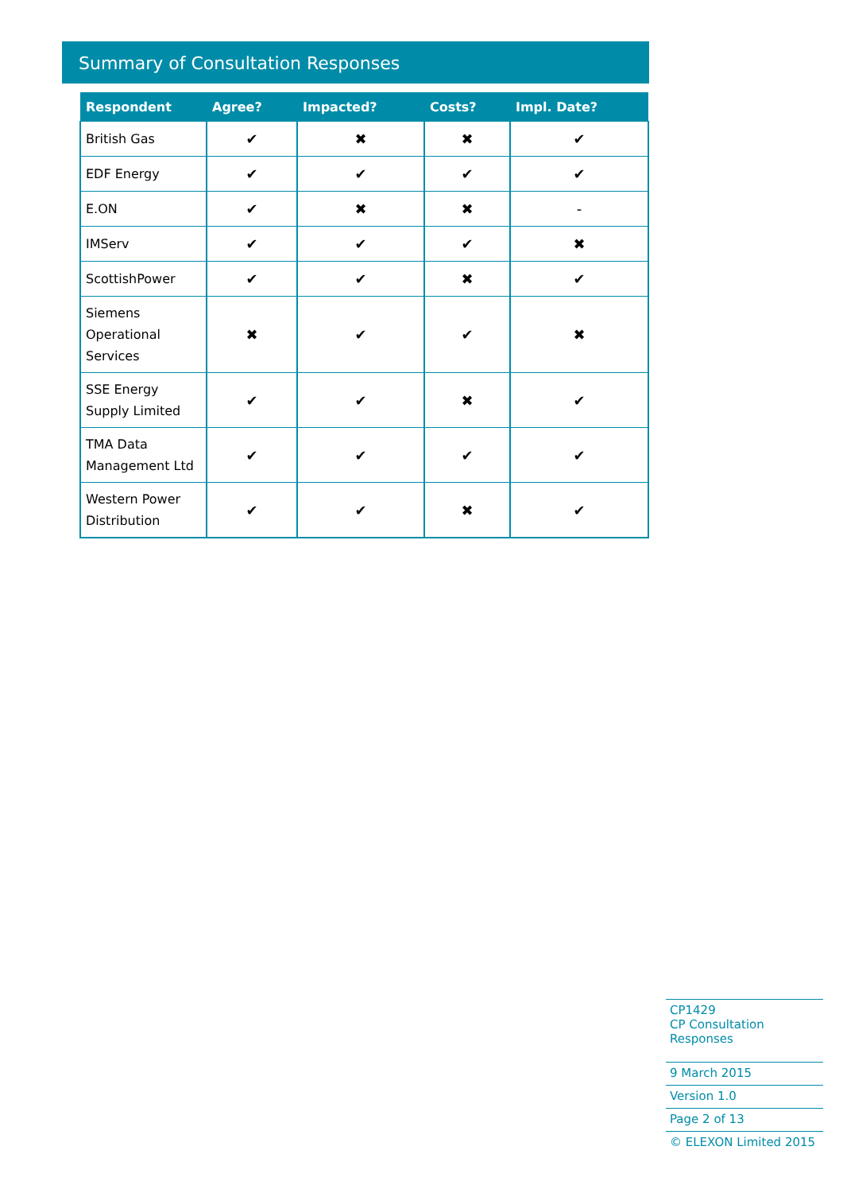Summary of Consultation Responses
| Respondent | Agree? | Impacted? | Costs? | Impl. Date? |
| --- | --- | --- | --- | --- |
| British Gas | ✔ | ✖ | ✖ | ✔ |
| EDF Energy | ✔ | ✔ | ✔ | ✔ |
| E.ON | ✔ | ✖ | ✖ | - |
| IMServ | ✔ | ✔ | ✔ | ✖ |
| ScottishPower | ✔ | ✔ | ✖ | ✔ |
| Siemens Operational Services | ✖ | ✔ | ✔ | ✖ |
| SSE Energy Supply Limited | ✔ | ✔ | ✖ | ✔ |
| TMA Data Management Ltd | ✔ | ✔ | ✔ | ✔ |
| Western Power Distribution | ✔ | ✔ | ✖ | ✔ |
CP1429
CP Consultation Responses
9 March 2015
Version 1.0
Page 2 of 13
© ELEXON Limited 2015